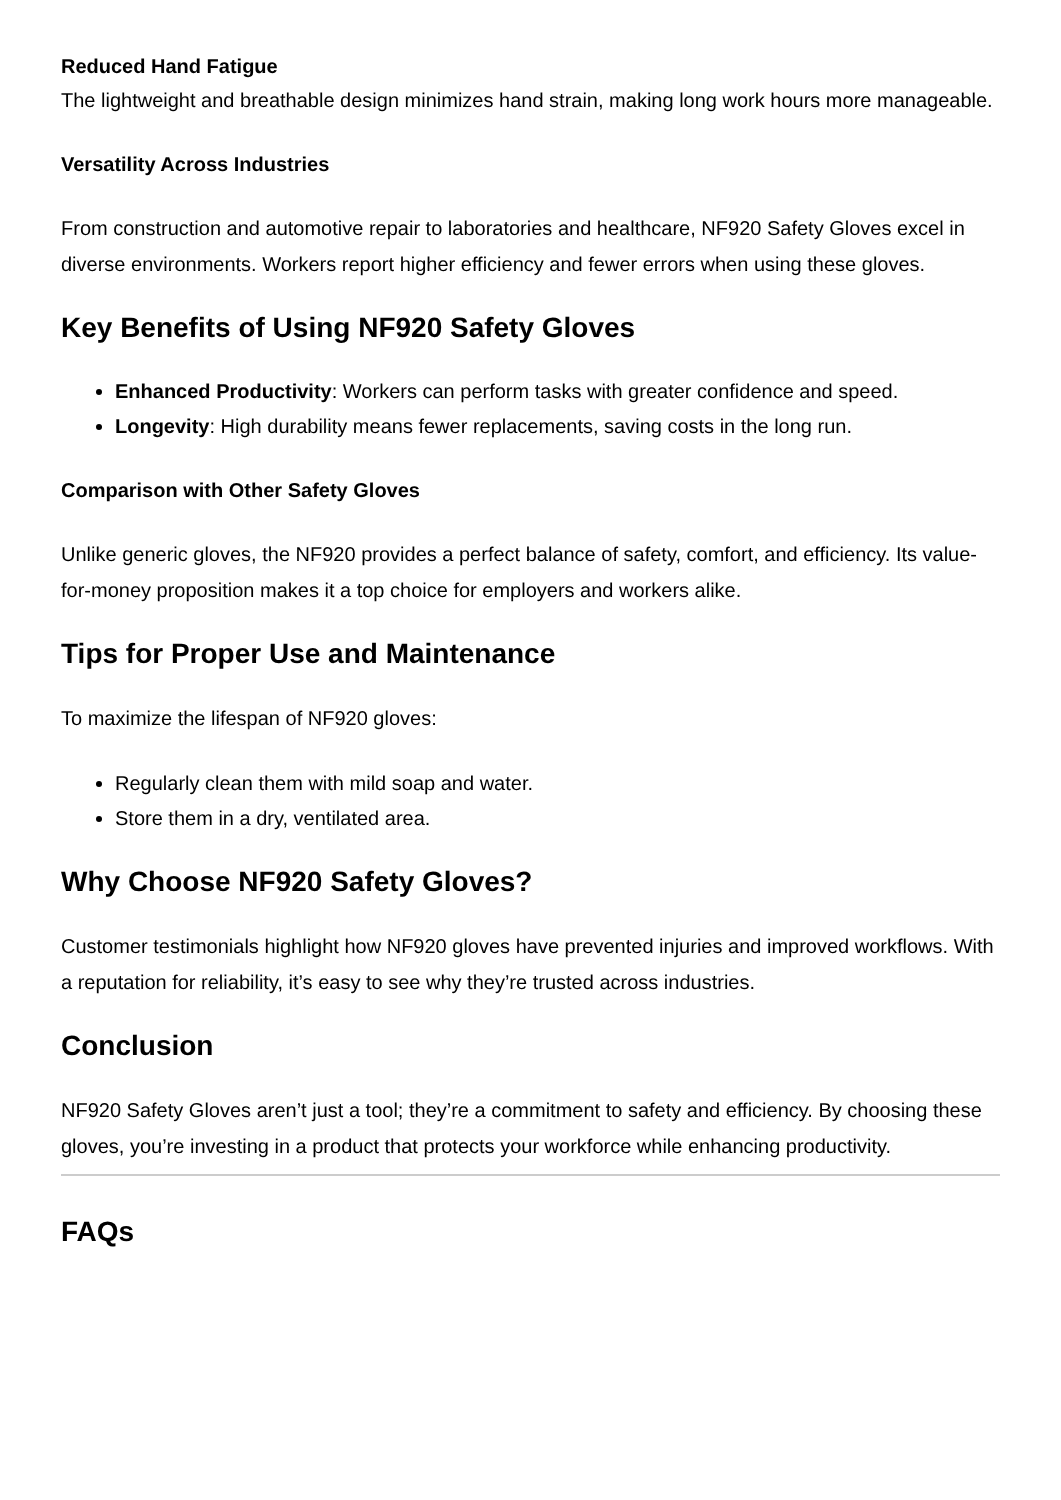Reduced Hand Fatigue
The lightweight and breathable design minimizes hand strain, making long work hours more manageable.
Versatility Across Industries
From construction and automotive repair to laboratories and healthcare, NF920 Safety Gloves excel in diverse environments. Workers report higher efficiency and fewer errors when using these gloves.
Key Benefits of Using NF920 Safety Gloves
Enhanced Productivity: Workers can perform tasks with greater confidence and speed.
Longevity: High durability means fewer replacements, saving costs in the long run.
Comparison with Other Safety Gloves
Unlike generic gloves, the NF920 provides a perfect balance of safety, comfort, and efficiency. Its value-for-money proposition makes it a top choice for employers and workers alike.
Tips for Proper Use and Maintenance
To maximize the lifespan of NF920 gloves:
Regularly clean them with mild soap and water.
Store them in a dry, ventilated area.
Why Choose NF920 Safety Gloves?
Customer testimonials highlight how NF920 gloves have prevented injuries and improved workflows. With a reputation for reliability, it’s easy to see why they’re trusted across industries.
Conclusion
NF920 Safety Gloves aren’t just a tool; they’re a commitment to safety and efficiency. By choosing these gloves, you’re investing in a product that protects your workforce while enhancing productivity.
FAQs